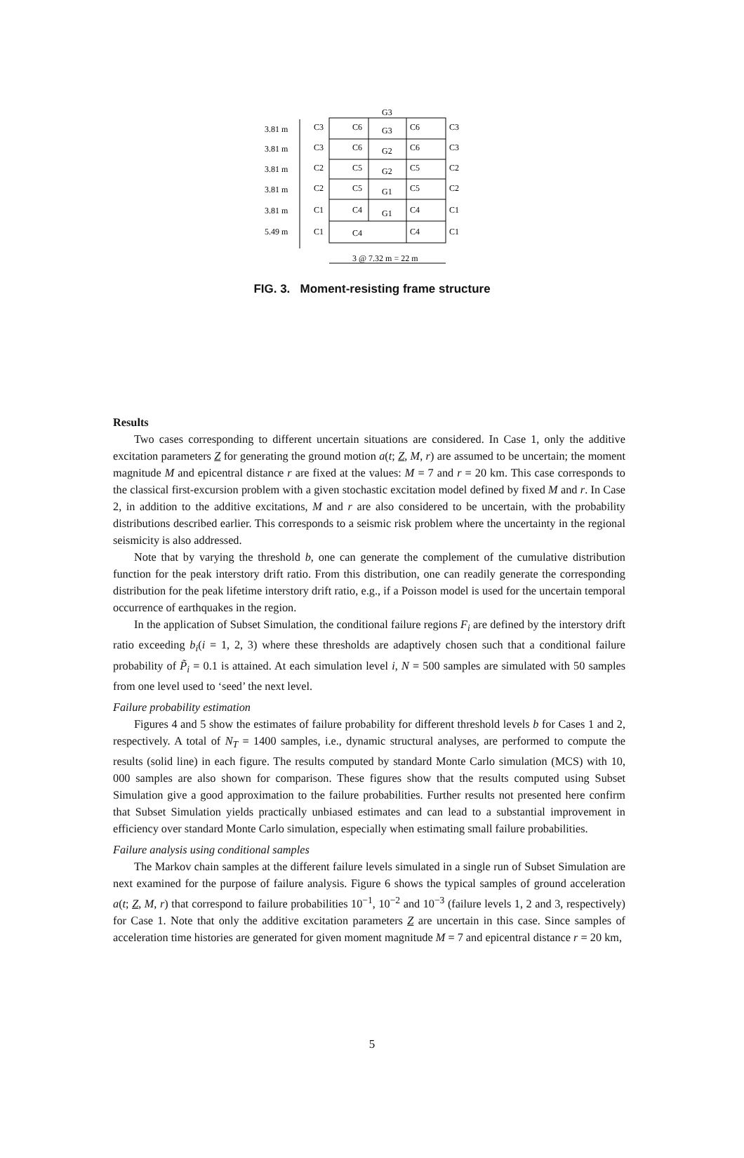G3
3.81 m
3.81 m
3.81 m
3.81 m
3.81 m
5.49 m
C3
C6
G3
C6
C3
C3
C6
G2
C6
C3
C2
C5
G2
C5
C2
C2
C5
G1
C5
C2
C1
C4
G1
C4
C1
C1
C4
C4
C1
3 @ 7.32 m = 22 m
FIG. 3. Moment-resisting frame structure
Results
Two cases corresponding to different uncertain situations are considered. In Case 1, only the additive excitation parameters Z for generating the ground motion a(t; Z, M, r) are assumed to be uncertain; the moment magnitude M and epicentral distance r are fixed at the values: M = 7 and r = 20 km. This case corresponds to the classical first-excursion problem with a given stochastic excitation model defined by fixed M and r. In Case 2, in addition to the additive excitations, M and r are also considered to be uncertain, with the probability distributions described earlier. This corresponds to a seismic risk problem where the uncertainty in the regional seismicity is also addressed.
Note that by varying the threshold b, one can generate the complement of the cumulative distribution function for the peak interstory drift ratio. From this distribution, one can readily generate the corresponding distribution for the peak lifetime interstory drift ratio, e.g., if a Poisson model is used for the uncertain temporal occurrence of earthquakes in the region.
In the application of Subset Simulation, the conditional failure regions F<sub>i</sub> are defined by the interstory drift ratio exceeding b<sub>i</sub>(i = 1, 2, 3) where these thresholds are adaptively chosen such that a conditional failure probability of P̃<sub>i</sub> = 0.1 is attained. At each simulation level i, N = 500 samples are simulated with 50 samples from one level used to ‘seed’ the next level.
Failure probability estimation
Figures 4 and 5 show the estimates of failure probability for different threshold levels b for Cases 1 and 2, respectively. A total of N<sub>T</sub> = 1400 samples, i.e., dynamic structural analyses, are performed to compute the results (solid line) in each figure. The results computed by standard Monte Carlo simulation (MCS) with 10, 000 samples are also shown for comparison. These figures show that the results computed using Subset Simulation give a good approximation to the failure probabilities. Further results not presented here confirm that Subset Simulation yields practically unbiased estimates and can lead to a substantial improvement in efficiency over standard Monte Carlo simulation, especially when estimating small failure probabilities.
Failure analysis using conditional samples
The Markov chain samples at the different failure levels simulated in a single run of Subset Simulation are next examined for the purpose of failure analysis. Figure 6 shows the typical samples of ground acceleration a(t; Z, M, r) that correspond to failure probabilities 10<sup>−1</sup>, 10<sup>−2</sup> and 10<sup>−3</sup> (failure levels 1, 2 and 3, respectively) for Case 1. Note that only the additive excitation parameters Z are uncertain in this case. Since samples of acceleration time histories are generated for given moment magnitude M = 7 and epicentral distance r = 20 km,
5